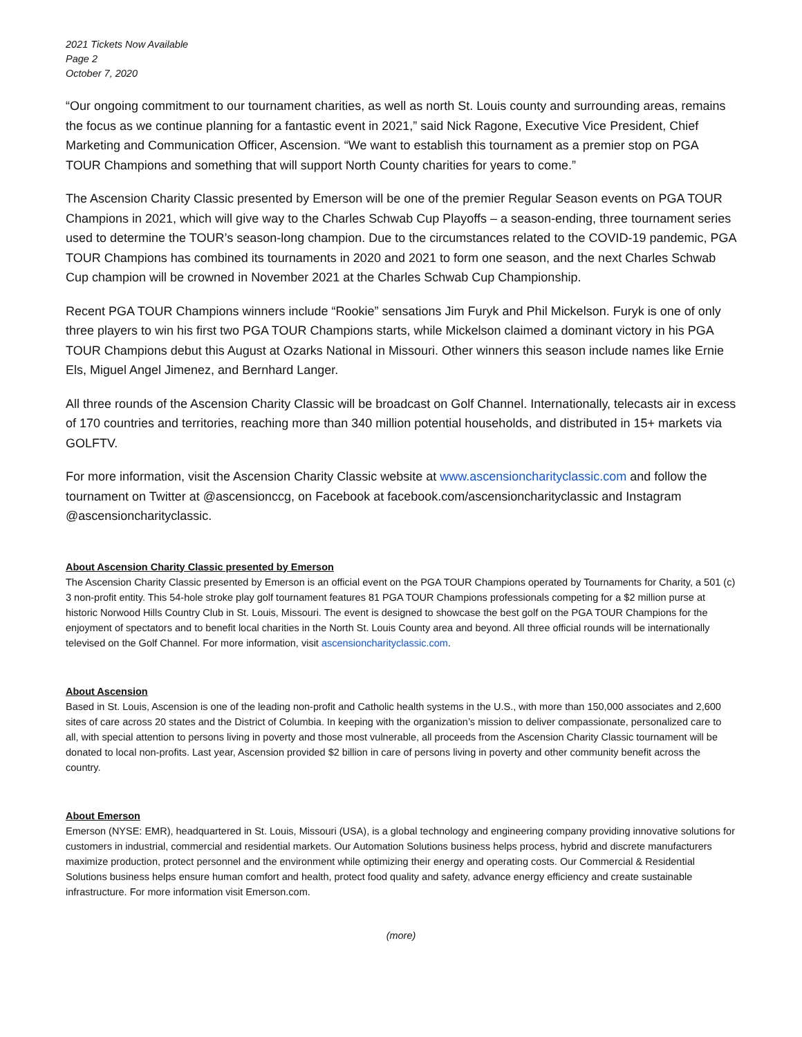2021 Tickets Now Available
Page 2
October 7, 2020
“Our ongoing commitment to our tournament charities, as well as north St. Louis county and surrounding areas, remains the focus as we continue planning for a fantastic event in 2021,” said Nick Ragone, Executive Vice President, Chief Marketing and Communication Officer, Ascension. “We want to establish this tournament as a premier stop on PGA TOUR Champions and something that will support North County charities for years to come.”
The Ascension Charity Classic presented by Emerson will be one of the premier Regular Season events on PGA TOUR Champions in 2021, which will give way to the Charles Schwab Cup Playoffs – a season-ending, three tournament series used to determine the TOUR’s season-long champion. Due to the circumstances related to the COVID-19 pandemic, PGA TOUR Champions has combined its tournaments in 2020 and 2021 to form one season, and the next Charles Schwab Cup champion will be crowned in November 2021 at the Charles Schwab Cup Championship.
Recent PGA TOUR Champions winners include “Rookie” sensations Jim Furyk and Phil Mickelson. Furyk is one of only three players to win his first two PGA TOUR Champions starts, while Mickelson claimed a dominant victory in his PGA TOUR Champions debut this August at Ozarks National in Missouri. Other winners this season include names like Ernie Els, Miguel Angel Jimenez, and Bernhard Langer.
All three rounds of the Ascension Charity Classic will be broadcast on Golf Channel. Internationally, telecasts air in excess of 170 countries and territories, reaching more than 340 million potential households, and distributed in 15+ markets via GOLFTV.
For more information, visit the Ascension Charity Classic website at www.ascensioncharityclassic.com and follow the tournament on Twitter at @ascensionccg, on Facebook at facebook.com/ascensioncharityclassic and Instagram @ascensioncharityclassic.
About Ascension Charity Classic presented by Emerson
The Ascension Charity Classic presented by Emerson is an official event on the PGA TOUR Champions operated by Tournaments for Charity, a 501 (c) 3 non-profit entity. This 54-hole stroke play golf tournament features 81 PGA TOUR Champions professionals competing for a $2 million purse at historic Norwood Hills Country Club in St. Louis, Missouri. The event is designed to showcase the best golf on the PGA TOUR Champions for the enjoyment of spectators and to benefit local charities in the North St. Louis County area and beyond. All three official rounds will be internationally televised on the Golf Channel. For more information, visit ascensioncharityclassic.com.
About Ascension
Based in St. Louis, Ascension is one of the leading non-profit and Catholic health systems in the U.S., with more than 150,000 associates and 2,600 sites of care across 20 states and the District of Columbia. In keeping with the organization’s mission to deliver compassionate, personalized care to all, with special attention to persons living in poverty and those most vulnerable, all proceeds from the Ascension Charity Classic tournament will be donated to local non-profits. Last year, Ascension provided $2 billion in care of persons living in poverty and other community benefit across the country.
About Emerson
Emerson (NYSE: EMR), headquartered in St. Louis, Missouri (USA), is a global technology and engineering company providing innovative solutions for customers in industrial, commercial and residential markets. Our Automation Solutions business helps process, hybrid and discrete manufacturers maximize production, protect personnel and the environment while optimizing their energy and operating costs. Our Commercial & Residential Solutions business helps ensure human comfort and health, protect food quality and safety, advance energy efficiency and create sustainable infrastructure. For more information visit Emerson.com.
(more)